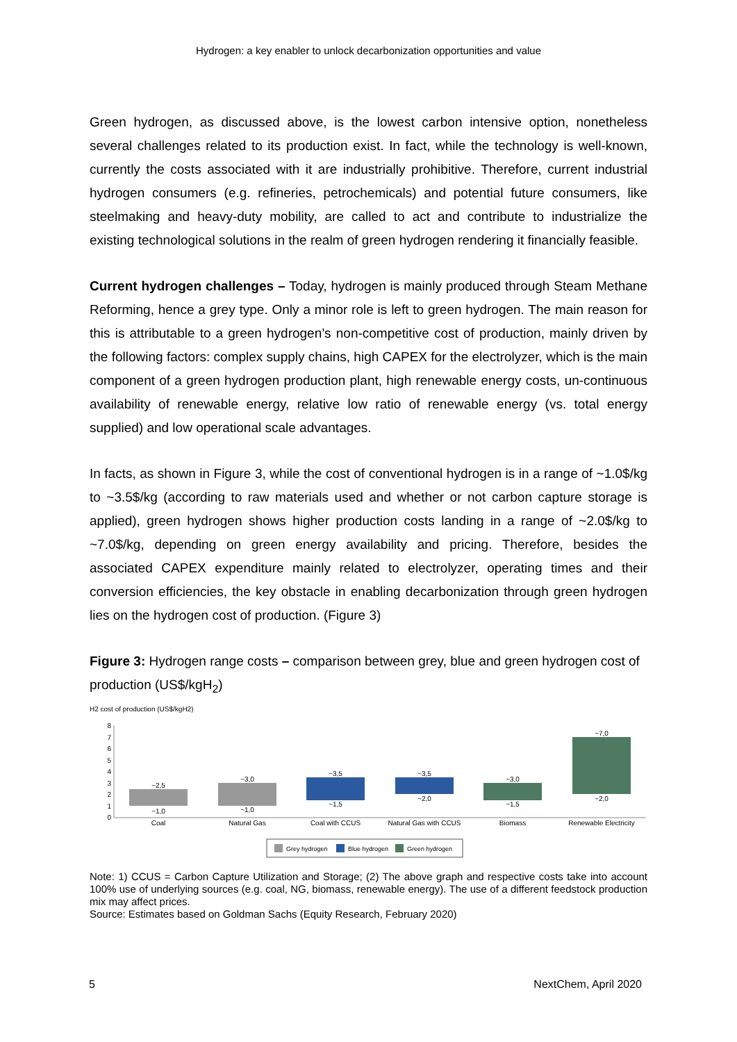Hydrogen: a key enabler to unlock decarbonization opportunities and value
Green hydrogen, as discussed above, is the lowest carbon intensive option, nonetheless several challenges related to its production exist. In fact, while the technology is well-known, currently the costs associated with it are industrially prohibitive. Therefore, current industrial hydrogen consumers (e.g. refineries, petrochemicals) and potential future consumers, like steelmaking and heavy-duty mobility, are called to act and contribute to industrialize the existing technological solutions in the realm of green hydrogen rendering it financially feasible.
Current hydrogen challenges – Today, hydrogen is mainly produced through Steam Methane Reforming, hence a grey type. Only a minor role is left to green hydrogen. The main reason for this is attributable to a green hydrogen’s non-competitive cost of production, mainly driven by the following factors: complex supply chains, high CAPEX for the electrolyzer, which is the main component of a green hydrogen production plant, high renewable energy costs, un-continuous availability of renewable energy, relative low ratio of renewable energy (vs. total energy supplied) and low operational scale advantages.
In facts, as shown in Figure 3, while the cost of conventional hydrogen is in a range of ~1.0$/kg to ~3.5$/kg (according to raw materials used and whether or not carbon capture storage is applied), green hydrogen shows higher production costs landing in a range of ~2.0$/kg to ~7.0$/kg, depending on green energy availability and pricing. Therefore, besides the associated CAPEX expenditure mainly related to electrolyzer, operating times and their conversion efficiencies, the key obstacle in enabling decarbonization through green hydrogen lies on the hydrogen cost of production. (Figure 3)
Figure 3: Hydrogen range costs – comparison between grey, blue and green hydrogen cost of production (US$/kgH<sub>2</sub>)
H2 cost of production (US$/kgH2)
8
7
6
5
4
3
2
1
0
~2,5
~1,0
Coal
~3,0
~1,0
Natural Gas
~3,5
~1,5
Coal with CCUS
~3,5
~2,0
Natural Gas with CCUS
~3,0
~1,5
Biomass
~7,0
~2,0
Renewable Electricity
Grey hydrogen
Blue hydrogen
Green hydrogen
Note: 1) CCUS = Carbon Capture Utilization and Storage; (2) The above graph and respective costs take into account 100% use of underlying sources (e.g. coal, NG, biomass, renewable energy). The use of a different feedstock production mix may affect prices.
Source: Estimates based on Goldman Sachs (Equity Research, February 2020)
5 NextChem, April 2020